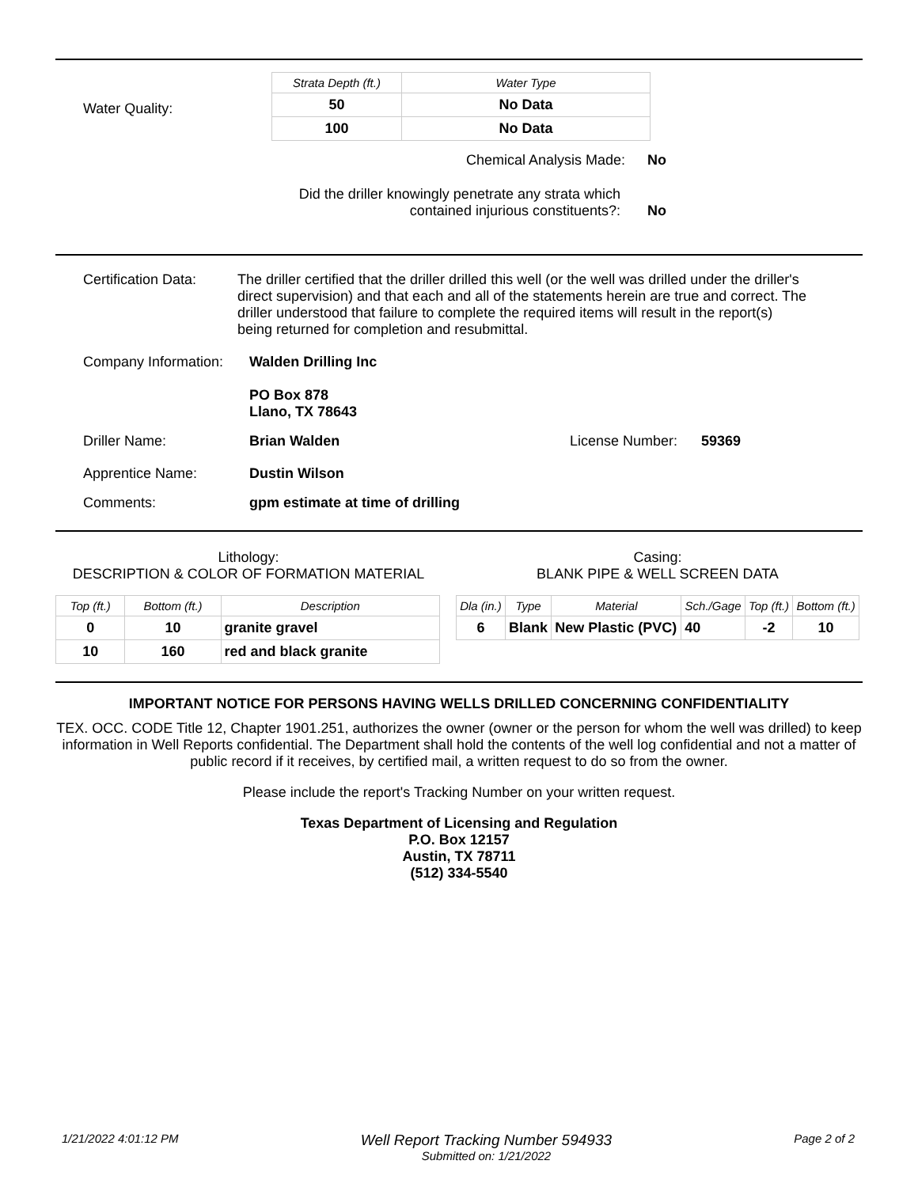Water Quality:
| Strata Depth (ft.) | Water Type |
| --- | --- |
| 50 | No Data |
| 100 | No Data |
Chemical Analysis Made: No
Did the driller knowingly penetrate any strata which
contained injurious constituents?:
No
Certification Data:
The driller certified that the driller drilled this well (or the well was drilled under the driller's direct supervision) and that each and all of the statements herein are true and correct. The driller understood that failure to complete the required items will result in the report(s) being returned for completion and resubmittal.
Company Information:
Walden Drilling Inc
PO Box 878
Llano, TX 78643
Driller Name: Brian Walden License Number: 59369
Apprentice Name: Dustin Wilson
Comments: gpm estimate at time of drilling
Lithology:
DESCRIPTION & COLOR OF FORMATION MATERIAL
| Top (ft.) | Bottom (ft.) | Description |
| --- | --- | --- |
| 0 | 10 | granite gravel |
| 10 | 160 | red and black granite |
Casing:
BLANK PIPE & WELL SCREEN DATA
| Dla (in.) | Type | Material | Sch./Gage | Top (ft.) | Bottom (ft.) |
| --- | --- | --- | --- | --- | --- |
| 6 | Blank | New Plastic (PVC) | 40 | -2 | 10 |
IMPORTANT NOTICE FOR PERSONS HAVING WELLS DRILLED CONCERNING CONFIDENTIALITY
TEX. OCC. CODE Title 12, Chapter 1901.251, authorizes the owner (owner or the person for whom the well was drilled) to keep information in Well Reports confidential. The Department shall hold the contents of the well log confidential and not a matter of public record if it receives, by certified mail, a written request to do so from the owner.
Please include the report's Tracking Number on your written request.
Texas Department of Licensing and Regulation
P.O. Box 12157
Austin, TX 78711
(512) 334-5540
1/21/2022 4:01:12 PM
Well Report Tracking Number 594933
Submitted on: 1/21/2022
Page 2 of 2